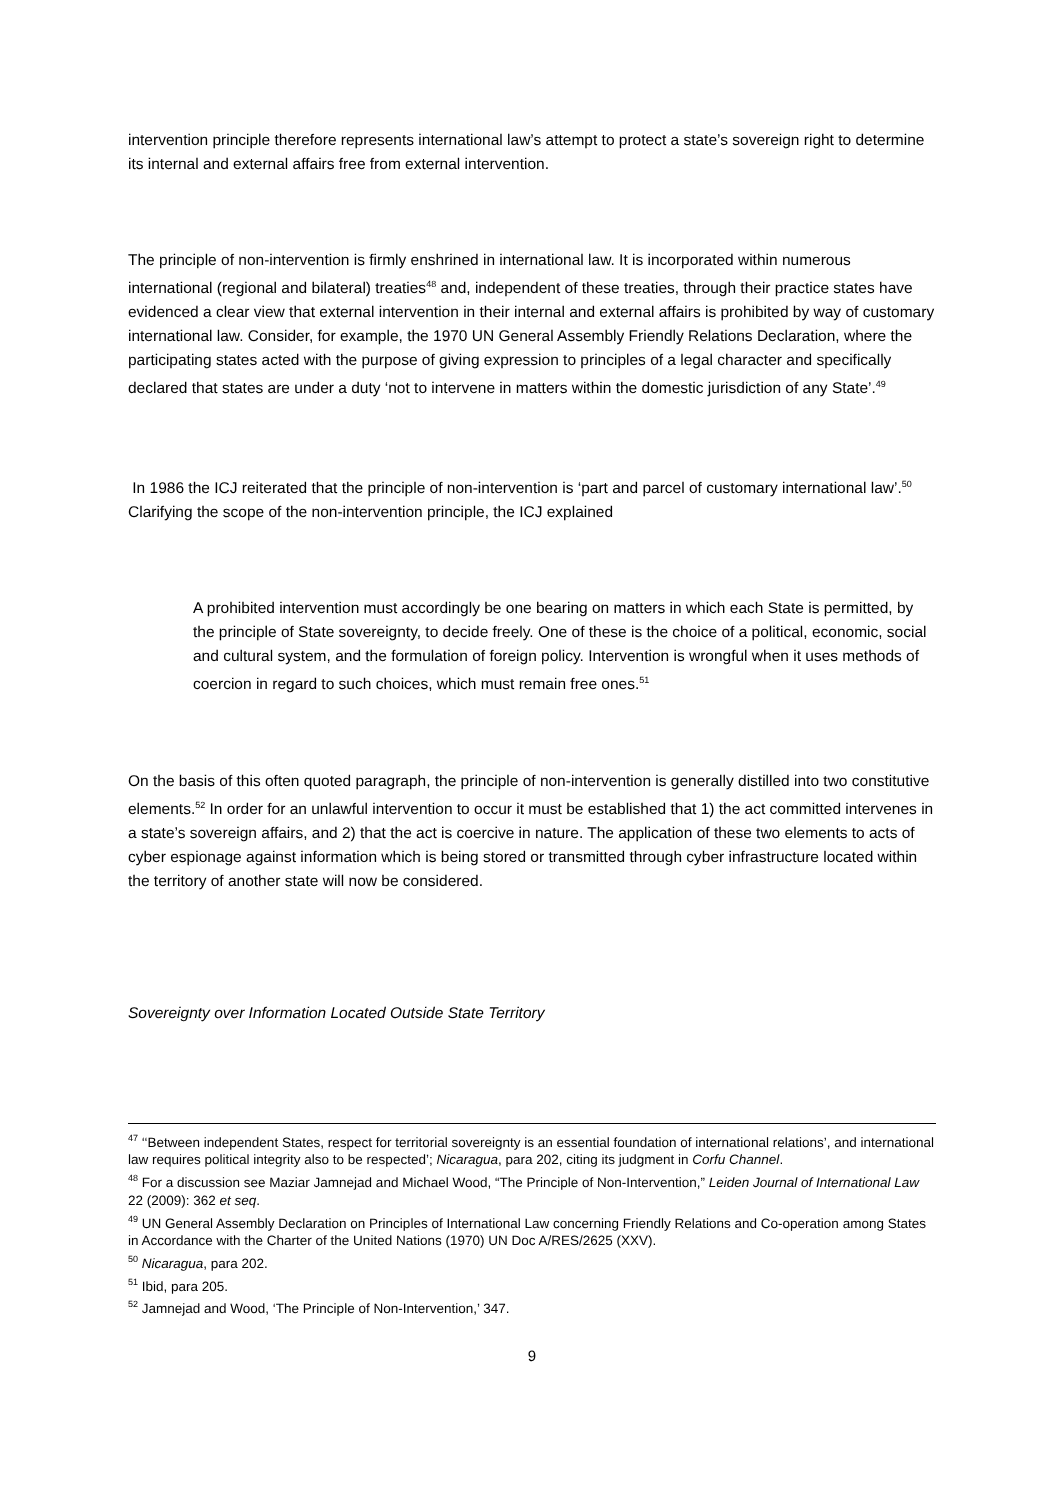intervention principle therefore represents international law’s attempt to protect a state’s sovereign right to determine its internal and external affairs free from external intervention.
The principle of non-intervention is firmly enshrined in international law. It is incorporated within numerous international (regional and bilateral) treaties<sup>48</sup> and, independent of these treaties, through their practice states have evidenced a clear view that external intervention in their internal and external affairs is prohibited by way of customary international law. Consider, for example, the 1970 UN General Assembly Friendly Relations Declaration, where the participating states acted with the purpose of giving expression to principles of a legal character and specifically declared that states are under a duty ‘not to intervene in matters within the domestic jurisdiction of any State’.<sup>49</sup>
In 1986 the ICJ reiterated that the principle of non-intervention is ‘part and parcel of customary international law’.<sup>50</sup> Clarifying the scope of the non-intervention principle, the ICJ explained
A prohibited intervention must accordingly be one bearing on matters in which each State is permitted, by the principle of State sovereignty, to decide freely. One of these is the choice of a political, economic, social and cultural system, and the formulation of foreign policy. Intervention is wrongful when it uses methods of coercion in regard to such choices, which must remain free ones.<sup>51</sup>
On the basis of this often quoted paragraph, the principle of non-intervention is generally distilled into two constitutive elements.<sup>52</sup> In order for an unlawful intervention to occur it must be established that 1) the act committed intervenes in a state’s sovereign affairs, and 2) that the act is coercive in nature. The application of these two elements to acts of cyber espionage against information which is being stored or transmitted through cyber infrastructure located within the territory of another state will now be considered.
Sovereignty over Information Located Outside State Territory
<sup>47</sup> ‘‘Between independent States, respect for territorial sovereignty is an essential foundation of international relations’, and international law requires political integrity also to be respected’; Nicaragua, para 202, citing its judgment in Corfu Channel.
<sup>48</sup> For a discussion see Maziar Jamnejad and Michael Wood, “The Principle of Non-Intervention,” Leiden Journal of International Law 22 (2009): 362 et seq.
<sup>49</sup> UN General Assembly Declaration on Principles of International Law concerning Friendly Relations and Co-operation among States in Accordance with the Charter of the United Nations (1970) UN Doc A/RES/2625 (XXV).
<sup>50</sup> Nicaragua, para 202.
<sup>51</sup> Ibid, para 205.
<sup>52</sup> Jamnejad and Wood, ‘The Principle of Non-Intervention,’ 347.
9